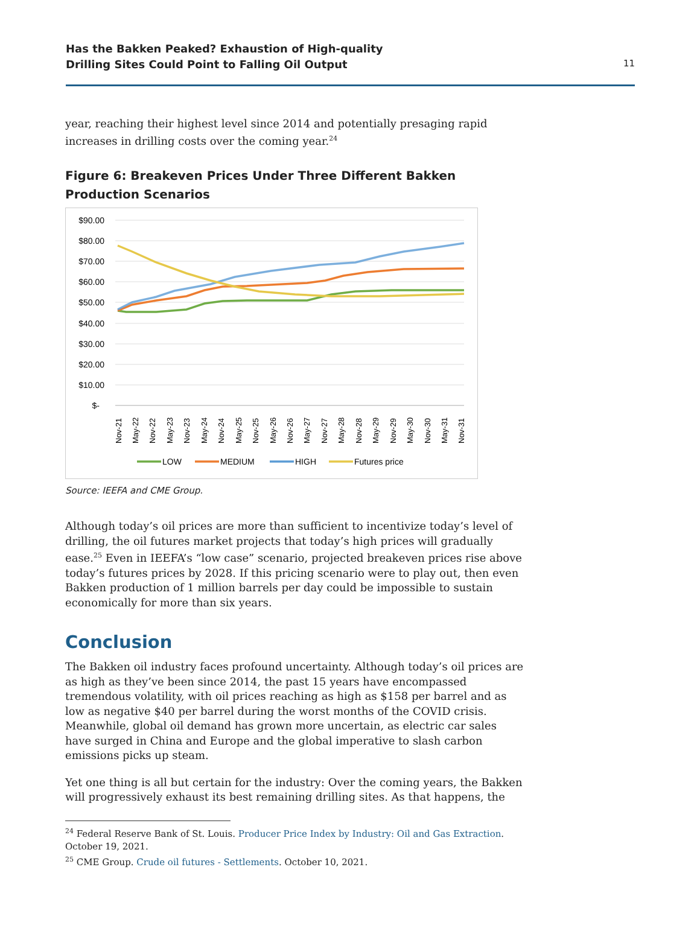Has the Bakken Peaked? Exhaustion of High-quality
Drilling Sites Could Point to Falling Oil Output
11
year, reaching their highest level since 2014 and potentially presaging rapid increases in drilling costs over the coming year.<sup>24</sup>
Figure 6: Breakeven Prices Under Three Different Bakken Production Scenarios
$90.00
$80.00
$70.00
$60.00
$50.00
$40.00
$30.00
$20.00
$10.00
$-
Nov-21
May-22
Nov-22
May-23
Nov-23
May-24
Nov-24
May-25
Nov-25
May-26
Nov-26
May-27
Nov-27
May-28
Nov-28
May-29
Nov-29
May-30
Nov-30
May-31
Nov-31
LOW
MEDIUM
HIGH
Futures price
Source: IEEFA and CME Group.
Although today’s oil prices are more than sufficient to incentivize today’s level of drilling, the oil futures market projects that today’s high prices will gradually ease.<sup>25</sup> Even in IEEFA’s “low case” scenario, projected breakeven prices rise above today’s futures prices by 2028. If this pricing scenario were to play out, then even Bakken production of 1 million barrels per day could be impossible to sustain economically for more than six years.
Conclusion
The Bakken oil industry faces profound uncertainty. Although today’s oil prices are as high as they’ve been since 2014, the past 15 years have encompassed tremendous volatility, with oil prices reaching as high as $158 per barrel and as low as negative $40 per barrel during the worst months of the COVID crisis. Meanwhile, global oil demand has grown more uncertain, as electric car sales have surged in China and Europe and the global imperative to slash carbon emissions picks up steam.
Yet one thing is all but certain for the industry: Over the coming years, the Bakken will progressively exhaust its best remaining drilling sites. As that happens, the
<sup>24</sup> Federal Reserve Bank of St. Louis. Producer Price Index by Industry: Oil and Gas Extraction. October 19, 2021.
<sup>25</sup> CME Group. Crude oil futures - Settlements. October 10, 2021.